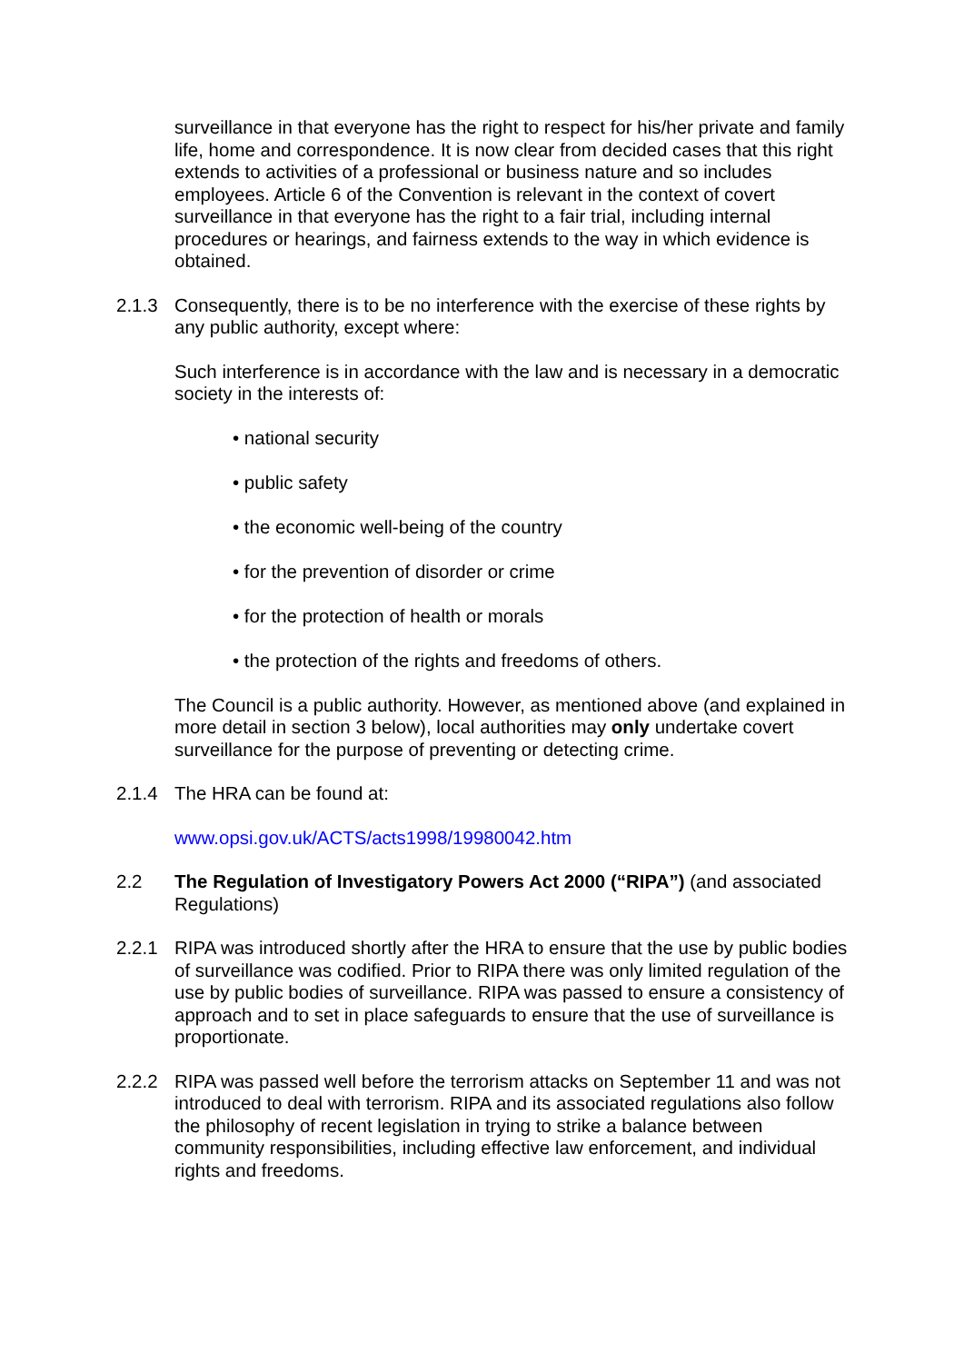surveillance in that everyone has the right to respect for his/her private and family life, home and correspondence. It is now clear from decided cases that this right extends to activities of a professional or business nature and so includes employees. Article 6 of the Convention is relevant in the context of covert surveillance in that everyone has the right to a fair trial, including internal procedures or hearings, and fairness extends to the way in which evidence is obtained.
2.1.3 Consequently, there is to be no interference with the exercise of these rights by any public authority, except where:
Such interference is in accordance with the law and is necessary in a democratic society in the interests of:
• national security
• public safety
• the economic well-being of the country
• for the prevention of disorder or crime
• for the protection of health or morals
• the protection of the rights and freedoms of others.
The Council is a public authority. However, as mentioned above (and explained in more detail in section 3 below), local authorities may only undertake covert surveillance for the purpose of preventing or detecting crime.
2.1.4 The HRA can be found at:
www.opsi.gov.uk/ACTS/acts1998/19980042.htm
2.2 The Regulation of Investigatory Powers Act 2000 (“RIPA”) (and associated Regulations)
2.2.1 RIPA was introduced shortly after the HRA to ensure that the use by public bodies of surveillance was codified. Prior to RIPA there was only limited regulation of the use by public bodies of surveillance. RIPA was passed to ensure a consistency of approach and to set in place safeguards to ensure that the use of surveillance is proportionate.
2.2.2 RIPA was passed well before the terrorism attacks on September 11 and was not introduced to deal with terrorism. RIPA and its associated regulations also follow the philosophy of recent legislation in trying to strike a balance between community responsibilities, including effective law enforcement, and individual rights and freedoms.